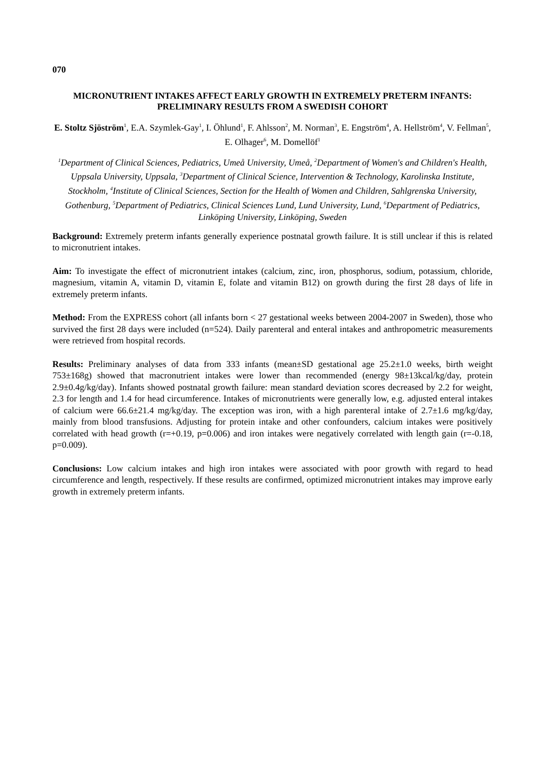070
MICRONUTRIENT INTAKES AFFECT EARLY GROWTH IN EXTREMELY PRETERM INFANTS: PRELIMINARY RESULTS FROM A SWEDISH COHORT
E. Stoltz Sjöström<sup>1</sup>, E.A. Szymlek-Gay<sup>1</sup>, I. Öhlund<sup>1</sup>, F. Ahlsson<sup>2</sup>, M. Norman<sup>3</sup>, E. Engström<sup>4</sup>, A. Hellström<sup>4</sup>, V. Fellman<sup>5</sup>, E. Olhager<sup>6</sup>, M. Domellöf<sup>1</sup>
<sup>1</sup> Department of Clinical Sciences, Pediatrics, Umeå University, Umeå, <sup>2</sup>Department of Women's and Children's Health, Uppsala University, Uppsala, <sup>3</sup>Department of Clinical Science, Intervention & Technology, Karolinska Institute, Stockholm, <sup>4</sup>Institute of Clinical Sciences, Section for the Health of Women and Children, Sahlgrenska University, Gothenburg, <sup>5</sup>Department of Pediatrics, Clinical Sciences Lund, Lund University, Lund, <sup>6</sup>Department of Pediatrics, Linköping University, Linköping, Sweden
Background: Extremely preterm infants generally experience postnatal growth failure. It is still unclear if this is related to micronutrient intakes.
Aim: To investigate the effect of micronutrient intakes (calcium, zinc, iron, phosphorus, sodium, potassium, chloride, magnesium, vitamin A, vitamin D, vitamin E, folate and vitamin B12) on growth during the first 28 days of life in extremely preterm infants.
Method: From the EXPRESS cohort (all infants born < 27 gestational weeks between 2004-2007 in Sweden), those who survived the first 28 days were included (n=524). Daily parenteral and enteral intakes and anthropometric measurements were retrieved from hospital records.
Results: Preliminary analyses of data from 333 infants (mean±SD gestational age 25.2±1.0 weeks, birth weight 753±168g) showed that macronutrient intakes were lower than recommended (energy 98±13kcal/kg/day, protein 2.9±0.4g/kg/day). Infants showed postnatal growth failure: mean standard deviation scores decreased by 2.2 for weight, 2.3 for length and 1.4 for head circumference. Intakes of micronutrients were generally low, e.g. adjusted enteral intakes of calcium were 66.6±21.4 mg/kg/day. The exception was iron, with a high parenteral intake of 2.7±1.6 mg/kg/day, mainly from blood transfusions. Adjusting for protein intake and other confounders, calcium intakes were positively correlated with head growth (r=+0.19, p=0.006) and iron intakes were negatively correlated with length gain (r=-0.18, p=0.009).
Conclusions: Low calcium intakes and high iron intakes were associated with poor growth with regard to head circumference and length, respectively. If these results are confirmed, optimized micronutrient intakes may improve early growth in extremely preterm infants.